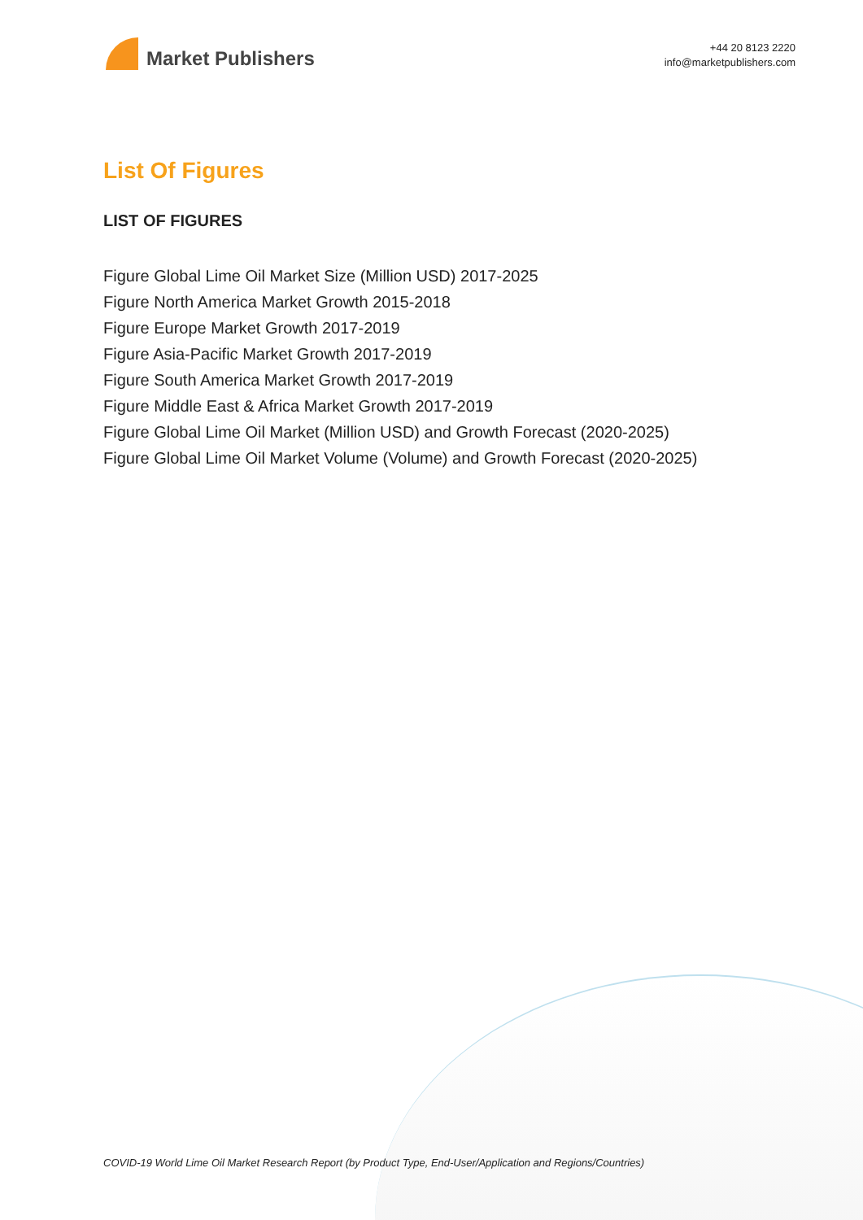Market Publishers
+44 20 8123 2220
info@marketpublishers.com
List Of Figures
LIST OF FIGURES
Figure Global Lime Oil Market Size (Million USD) 2017-2025
Figure North America Market Growth 2015-2018
Figure Europe Market Growth 2017-2019
Figure Asia-Pacific Market Growth 2017-2019
Figure South America Market Growth 2017-2019
Figure Middle East & Africa Market Growth 2017-2019
Figure Global Lime Oil Market (Million USD) and Growth Forecast (2020-2025)
Figure Global Lime Oil Market Volume (Volume) and Growth Forecast (2020-2025)
COVID-19 World Lime Oil Market Research Report (by Product Type, End-User/Application and Regions/Countries)